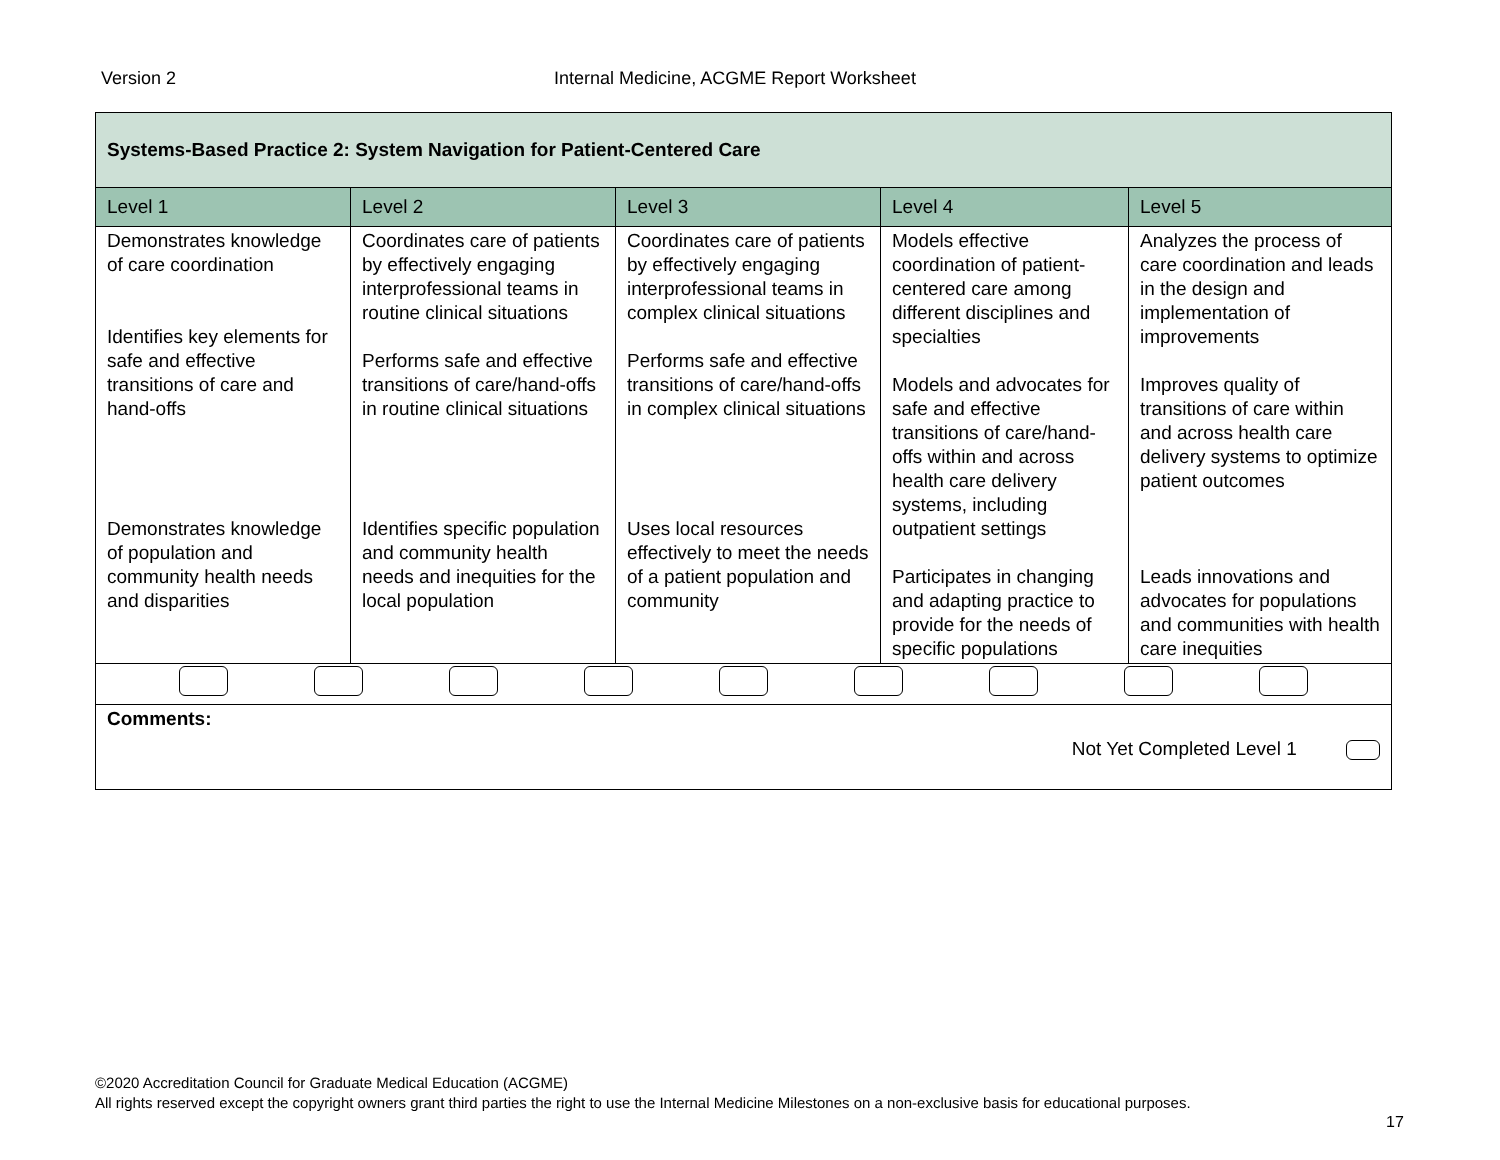Version 2 Internal Medicine, ACGME Report Worksheet
| Systems-Based Practice 2: System Navigation for Patient-Centered Care | | | | |
| Level 1 | Level 2 | Level 3 | Level 4 | Level 5 |
| Demonstrates knowledge of care coordination Identifies key elements for safe and effective transitions of care and hand-offs Demonstrates knowledge of population and community health needs and disparities | Coordinates care of patients by effectively engaging interprofessional teams in routine clinical situations Performs safe and effective transitions of care/hand-offs in routine clinical situations Identifies specific population and community health needs and inequities for the local population | Coordinates care of patients by effectively engaging interprofessional teams in complex clinical situations Performs safe and effective transitions of care/hand-offs in complex clinical situations Uses local resources effectively to meet the needs of a patient population and community | Models effective coordination of patient-centered care among different disciplines and specialties Models and advocates for safe and effective transitions of care/hand-offs within and across health care delivery systems, including outpatient settings Participates in changing and adapting practice to provide for the needs of specific populations | Analyzes the process of care coordination and leads in the design and implementation of improvements Improves quality of transitions of care within and across health care delivery systems to optimize patient outcomes Leads innovations and advocates for populations and communities with health care inequities |
| Comments: Not Yet Completed Level 1 | | | | |
©2020 Accreditation Council for Graduate Medical Education (ACGME)
All rights reserved except the copyright owners grant third parties the right to use the Internal Medicine Milestones on a non-exclusive basis for educational purposes.
17